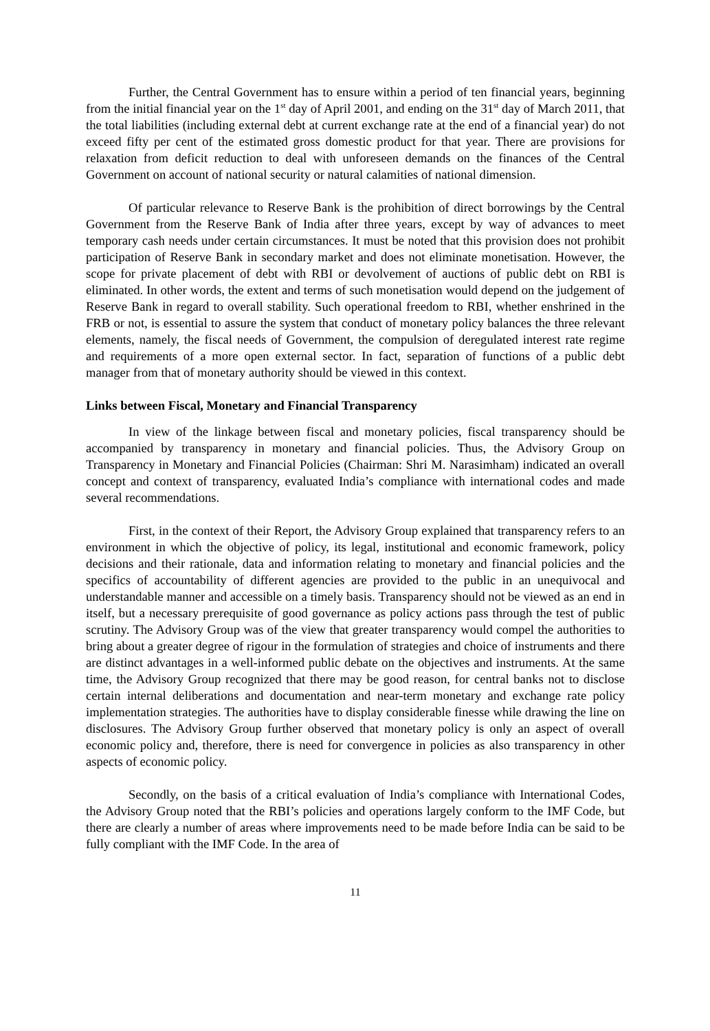Further, the Central Government has to ensure within a period of ten financial years, beginning from the initial financial year on the 1<sup>st</sup> day of April 2001, and ending on the 31<sup>st</sup> day of March 2011, that the total liabilities (including external debt at current exchange rate at the end of a financial year) do not exceed fifty per cent of the estimated gross domestic product for that year. There are provisions for relaxation from deficit reduction to deal with unforeseen demands on the finances of the Central Government on account of national security or natural calamities of national dimension.
Of particular relevance to Reserve Bank is the prohibition of direct borrowings by the Central Government from the Reserve Bank of India after three years, except by way of advances to meet temporary cash needs under certain circumstances. It must be noted that this provision does not prohibit participation of Reserve Bank in secondary market and does not eliminate monetisation. However, the scope for private placement of debt with RBI or devolvement of auctions of public debt on RBI is eliminated. In other words, the extent and terms of such monetisation would depend on the judgement of Reserve Bank in regard to overall stability. Such operational freedom to RBI, whether enshrined in the FRB or not, is essential to assure the system that conduct of monetary policy balances the three relevant elements, namely, the fiscal needs of Government, the compulsion of deregulated interest rate regime and requirements of a more open external sector. In fact, separation of functions of a public debt manager from that of monetary authority should be viewed in this context.
Links between Fiscal, Monetary and Financial Transparency
In view of the linkage between fiscal and monetary policies, fiscal transparency should be accompanied by transparency in monetary and financial policies. Thus, the Advisory Group on Transparency in Monetary and Financial Policies (Chairman: Shri M. Narasimham) indicated an overall concept and context of transparency, evaluated India’s compliance with international codes and made several recommendations.
First, in the context of their Report, the Advisory Group explained that transparency refers to an environment in which the objective of policy, its legal, institutional and economic framework, policy decisions and their rationale, data and information relating to monetary and financial policies and the specifics of accountability of different agencies are provided to the public in an unequivocal and understandable manner and accessible on a timely basis. Transparency should not be viewed as an end in itself, but a necessary prerequisite of good governance as policy actions pass through the test of public scrutiny. The Advisory Group was of the view that greater transparency would compel the authorities to bring about a greater degree of rigour in the formulation of strategies and choice of instruments and there are distinct advantages in a well-informed public debate on the objectives and instruments. At the same time, the Advisory Group recognized that there may be good reason, for central banks not to disclose certain internal deliberations and documentation and near-term monetary and exchange rate policy implementation strategies. The authorities have to display considerable finesse while drawing the line on disclosures. The Advisory Group further observed that monetary policy is only an aspect of overall economic policy and, therefore, there is need for convergence in policies as also transparency in other aspects of economic policy.
Secondly, on the basis of a critical evaluation of India’s compliance with International Codes, the Advisory Group noted that the RBI’s policies and operations largely conform to the IMF Code, but there are clearly a number of areas where improvements need to be made before India can be said to be fully compliant with the IMF Code. In the area of
11